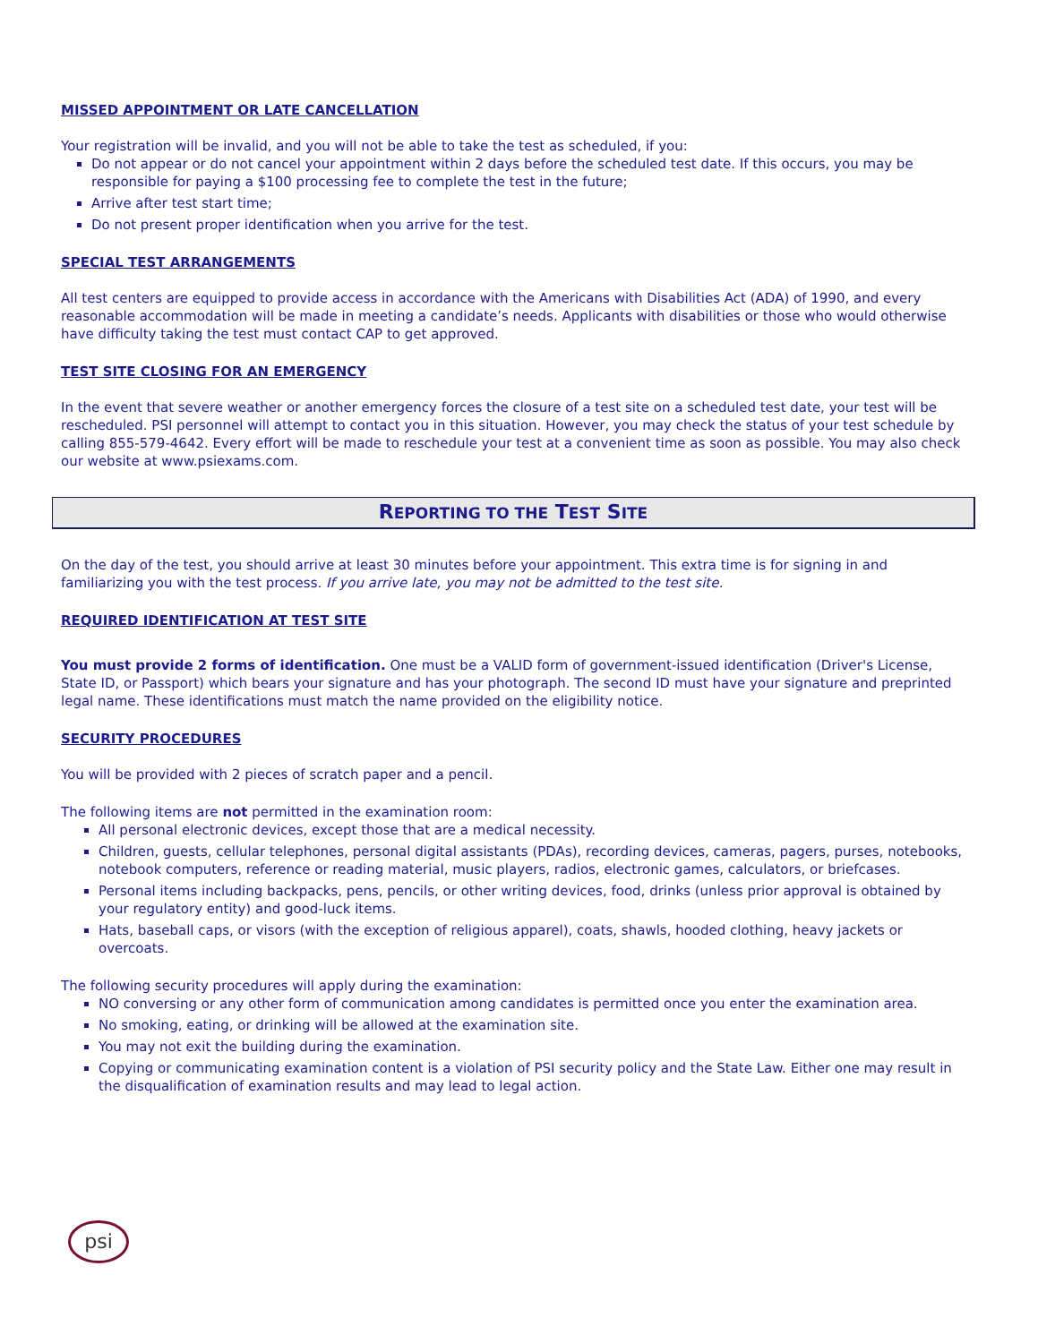MISSED APPOINTMENT OR LATE CANCELLATION
Your registration will be invalid, and you will not be able to take the test as scheduled, if you:
Do not appear or do not cancel your appointment within 2 days before the scheduled test date. If this occurs, you may be responsible for paying a $100 processing fee to complete the test in the future;
Arrive after test start time;
Do not present proper identification when you arrive for the test.
SPECIAL TEST ARRANGEMENTS
All test centers are equipped to provide access in accordance with the Americans with Disabilities Act (ADA) of 1990, and every reasonable accommodation will be made in meeting a candidate’s needs. Applicants with disabilities or those who would otherwise have difficulty taking the test must contact CAP to get approved.
TEST SITE CLOSING FOR AN EMERGENCY
In the event that severe weather or another emergency forces the closure of a test site on a scheduled test date, your test will be rescheduled. PSI personnel will attempt to contact you in this situation. However, you may check the status of your test schedule by calling 855-579-4642. Every effort will be made to reschedule your test at a convenient time as soon as possible. You may also check our website at www.psiexams.com.
REPORTING TO THE TEST SITE
On the day of the test, you should arrive at least 30 minutes before your appointment. This extra time is for signing in and familiarizing you with the test process. If you arrive late, you may not be admitted to the test site.
REQUIRED IDENTIFICATION AT TEST SITE
You must provide 2 forms of identification. One must be a VALID form of government-issued identification (Driver's License, State ID, or Passport) which bears your signature and has your photograph. The second ID must have your signature and preprinted legal name. These identifications must match the name provided on the eligibility notice.
SECURITY PROCEDURES
You will be provided with 2 pieces of scratch paper and a pencil.
The following items are not permitted in the examination room:
All personal electronic devices, except those that are a medical necessity.
Children, guests, cellular telephones, personal digital assistants (PDAs), recording devices, cameras, pagers, purses, notebooks, notebook computers, reference or reading material, music players, radios, electronic games, calculators, or briefcases.
Personal items including backpacks, pens, pencils, or other writing devices, food, drinks (unless prior approval is obtained by your regulatory entity) and good-luck items.
Hats, baseball caps, or visors (with the exception of religious apparel), coats, shawls, hooded clothing, heavy jackets or overcoats.
The following security procedures will apply during the examination:
NO conversing or any other form of communication among candidates is permitted once you enter the examination area.
No smoking, eating, or drinking will be allowed at the examination site.
You may not exit the building during the examination.
Copying or communicating examination content is a violation of PSI security policy and the State Law. Either one may result in the disqualification of examination results and may lead to legal action.
psi